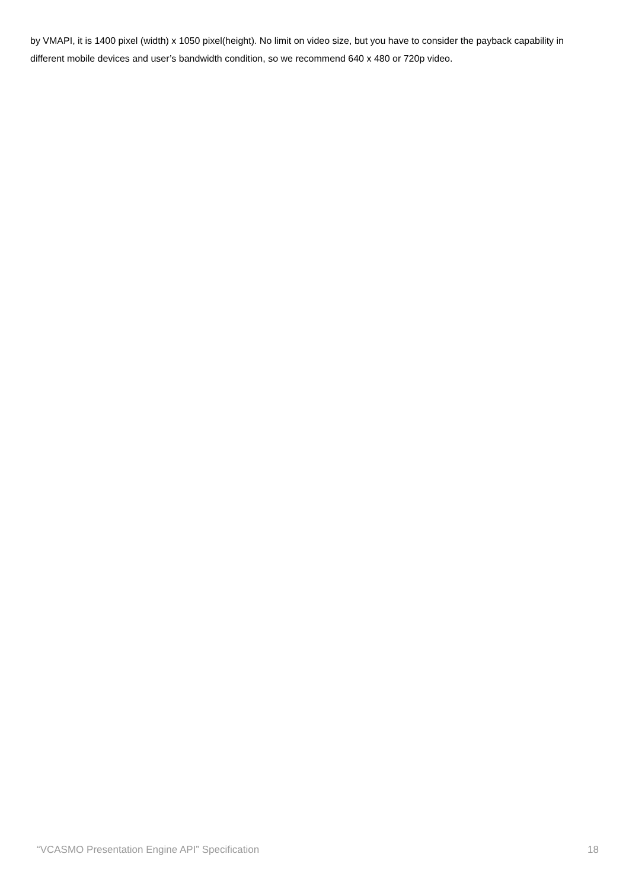by VMAPI, it is 1400 pixel (width) x 1050 pixel(height). No limit on video size, but you have to consider the payback capability in different mobile devices and user’s bandwidth condition, so we recommend 640 x 480 or 720p video.
“VCASMO Presentation Engine API” Specification 18